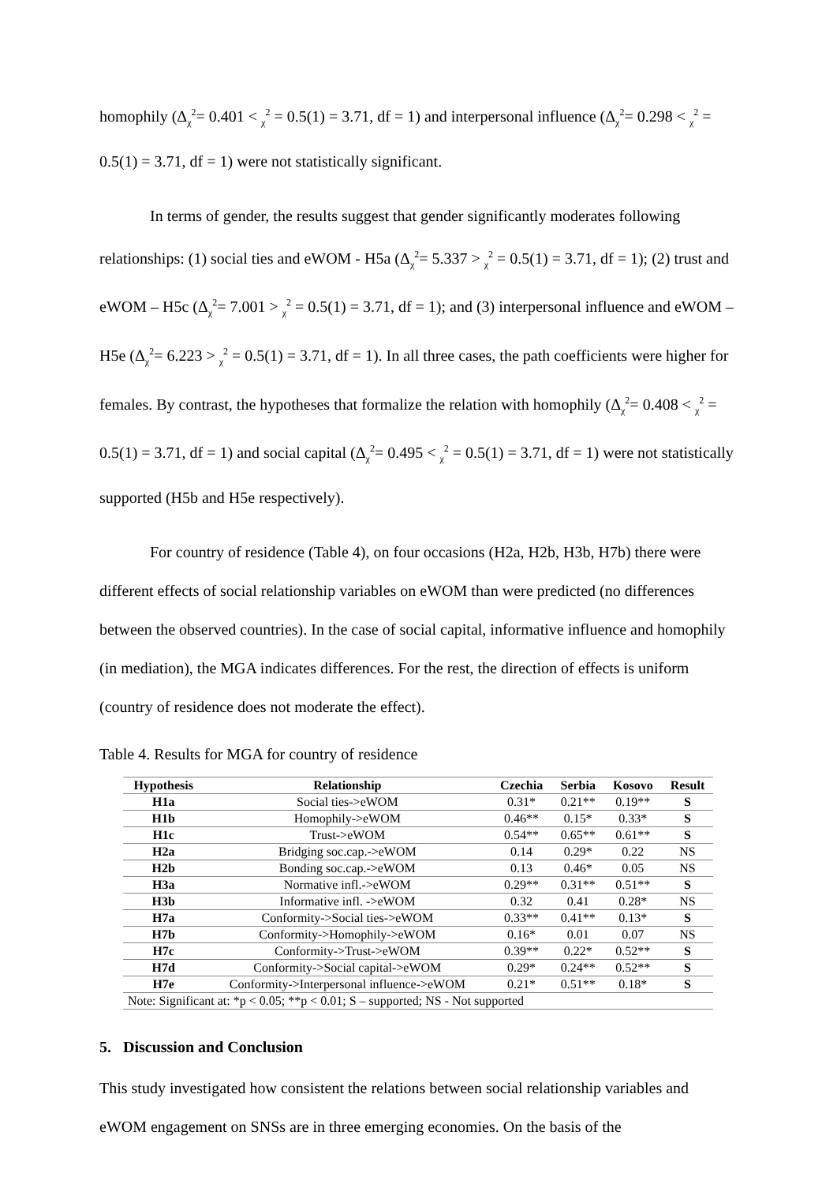homophily (Δ<sub>χ</sub><sup>2</sup>= 0.401 < <sub>χ</sub><sup>2</sup> = 0.5(1) = 3.71, df = 1) and interpersonal influence (Δ<sub>χ</sub><sup>2</sup>= 0.298 < <sub>χ</sub><sup>2</sup> = 0.5(1) = 3.71, df = 1) were not statistically significant.
In terms of gender, the results suggest that gender significantly moderates following relationships: (1) social ties and eWOM - H5a (Δ<sub>χ</sub><sup>2</sup>= 5.337 > <sub>χ</sub><sup>2</sup> = 0.5(1) = 3.71, df = 1); (2) trust and eWOM – H5c (Δ<sub>χ</sub><sup>2</sup>= 7.001 > <sub>χ</sub><sup>2</sup> = 0.5(1) = 3.71, df = 1); and (3) interpersonal influence and eWOM – H5e (Δ<sub>χ</sub><sup>2</sup>= 6.223 > <sub>χ</sub><sup>2</sup> = 0.5(1) = 3.71, df = 1). In all three cases, the path coefficients were higher for females. By contrast, the hypotheses that formalize the relation with homophily (Δ<sub>χ</sub><sup>2</sup>= 0.408 < <sub>χ</sub><sup>2</sup> = 0.5(1) = 3.71, df = 1) and social capital (Δ<sub>χ</sub><sup>2</sup>= 0.495 < <sub>χ</sub><sup>2</sup> = 0.5(1) = 3.71, df = 1) were not statistically supported (H5b and H5e respectively).
For country of residence (Table 4), on four occasions (H2a, H2b, H3b, H7b) there were different effects of social relationship variables on eWOM than were predicted (no differences between the observed countries). In the case of social capital, informative influence and homophily (in mediation), the MGA indicates differences. For the rest, the direction of effects is uniform (country of residence does not moderate the effect).
Table 4. Results for MGA for country of residence
| Hypothesis | Relationship | Czechia | Serbia | Kosovo | Result |
| --- | --- | --- | --- | --- | --- |
| H1a | Social ties->eWOM | 0.31* | 0.21** | 0.19** | S |
| H1b | Homophily->eWOM | 0.46** | 0.15* | 0.33* | S |
| H1c | Trust->eWOM | 0.54** | 0.65** | 0.61** | S |
| H2a | Bridging soc.cap.->eWOM | 0.14 | 0.29* | 0.22 | NS |
| H2b | Bonding soc.cap.->eWOM | 0.13 | 0.46* | 0.05 | NS |
| H3a | Normative infl.->eWOM | 0.29** | 0.31** | 0.51** | S |
| H3b | Informative infl. ->eWOM | 0.32 | 0.41 | 0.28* | NS |
| H7a | Conformity->Social ties->eWOM | 0.33** | 0.41** | 0.13* | S |
| H7b | Conformity->Homophily->eWOM | 0.16* | 0.01 | 0.07 | NS |
| H7c | Conformity->Trust->eWOM | 0.39** | 0.22* | 0.52** | S |
| H7d | Conformity->Social capital->eWOM | 0.29* | 0.24** | 0.52** | S |
| H7e | Conformity->Interpersonal influence->eWOM | 0.21* | 0.51** | 0.18* | S |
| Note: Significant at: *p < 0.05; **p < 0.01; S – supported; NS - Not supported | | | | | |
5. Discussion and Conclusion
This study investigated how consistent the relations between social relationship variables and eWOM engagement on SNSs are in three emerging economies. On the basis of the